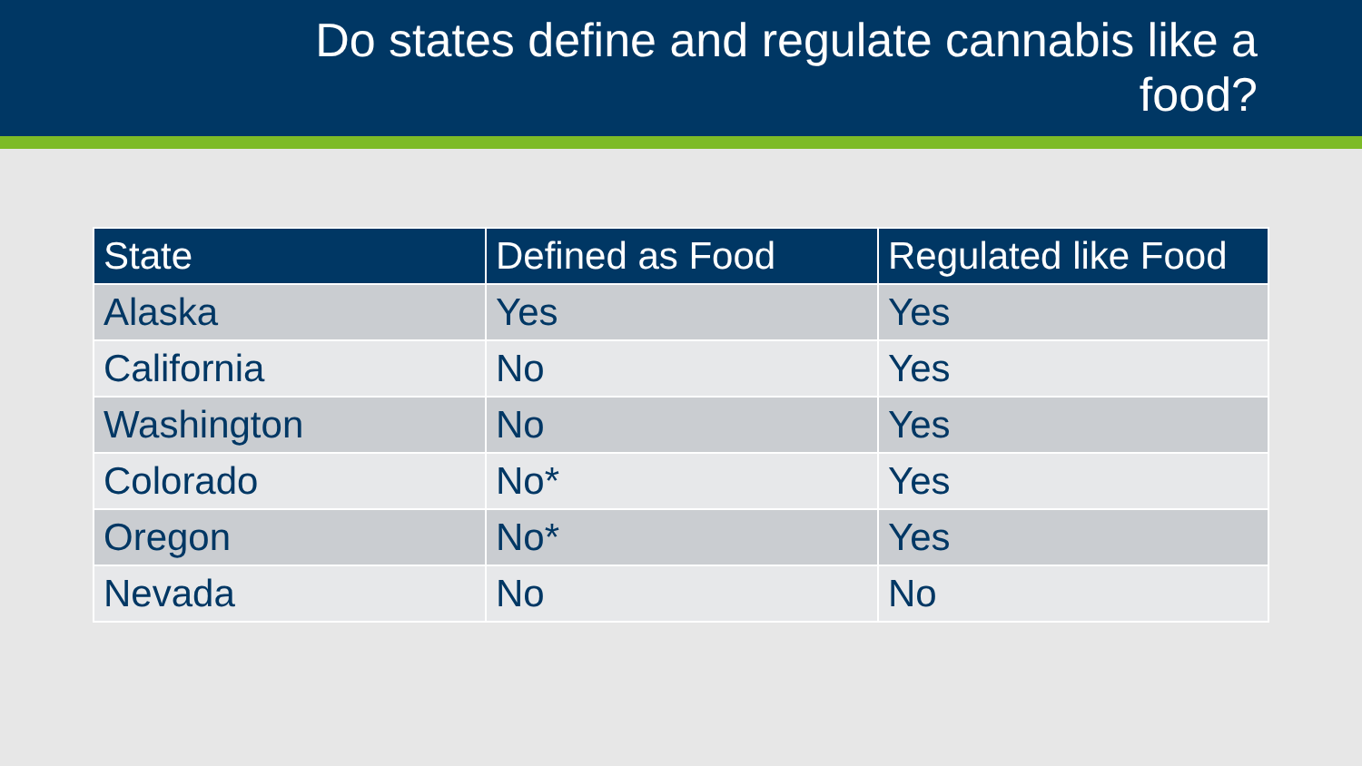Do states define and regulate cannabis like a
food?
| State | Defined as Food | Regulated like Food |
| --- | --- | --- |
| Alaska | Yes | Yes |
| California | No | Yes |
| Washington | No | Yes |
| Colorado | No* | Yes |
| Oregon | No* | Yes |
| Nevada | No | No |